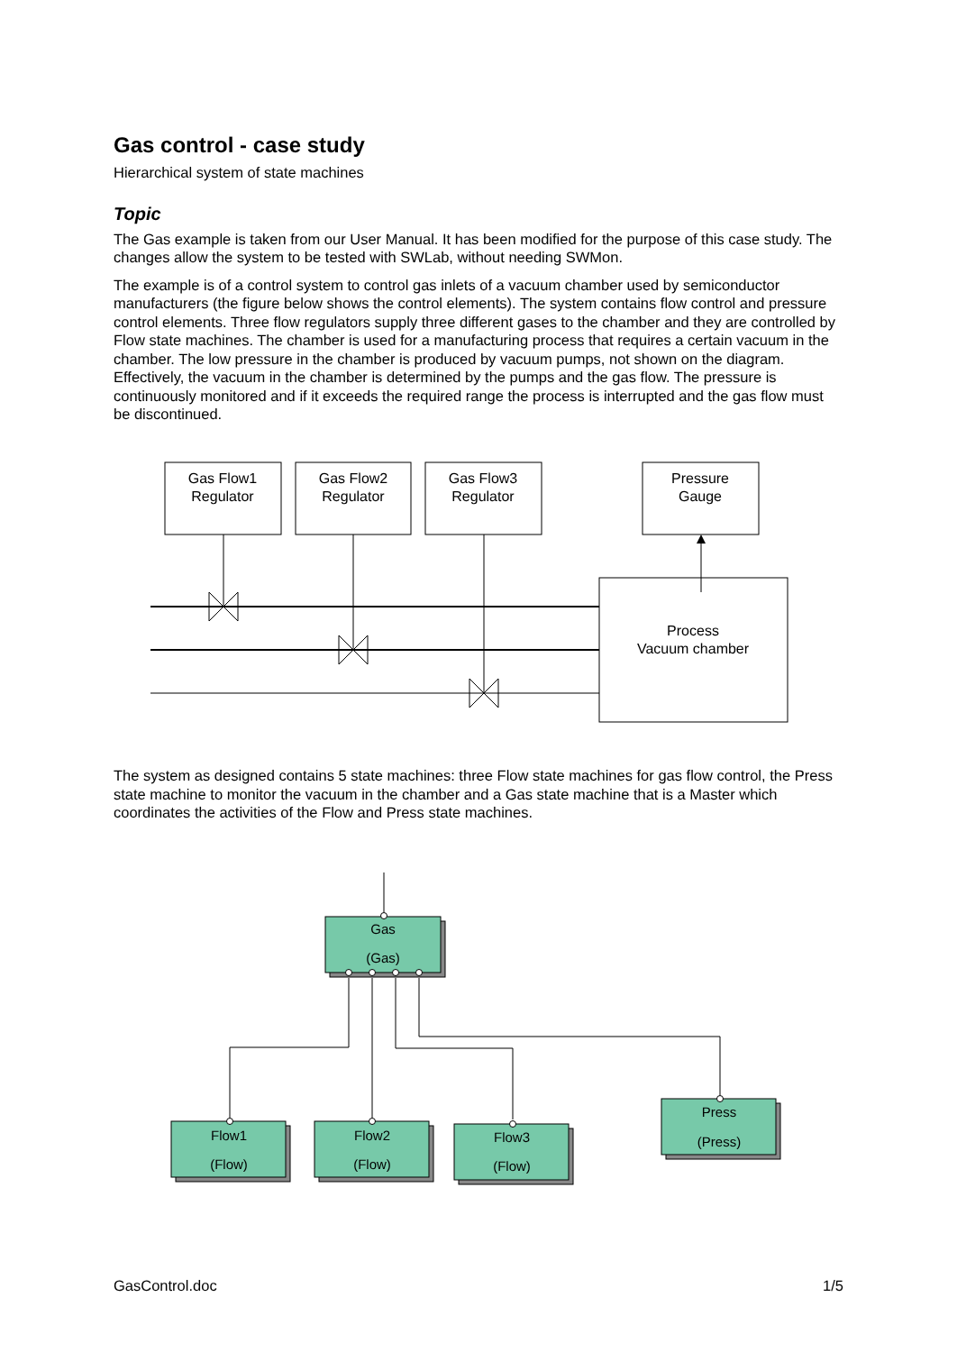Gas control - case study
Hierarchical system of state machines
Topic
The Gas example is taken from our User Manual. It has been modified for the purpose of this case study. The changes allow the system to be tested with SWLab, without needing SWMon.
The example is of a control system to control gas inlets of a vacuum chamber used by semiconductor manufacturers (the figure below shows the control elements). The system contains flow control and pressure control elements. Three flow regulators supply three different gases to the chamber and they are controlled by Flow state machines. The chamber is used for a manufacturing process that requires a certain vacuum in the chamber. The low pressure in the chamber is produced by vacuum pumps, not shown on the diagram. Effectively, the vacuum in the chamber is determined by the pumps and the gas flow. The pressure is continuously monitored and if it exceeds the required range the process is interrupted and the gas flow must be discontinued.
Gas Flow1
Regulator
Gas Flow2
Regulator
Gas Flow3
Regulator
Pressure
Gauge
Process
Vacuum chamber
The system as designed contains 5 state machines: three Flow state machines for gas flow control, the Press state machine to monitor the vacuum in the chamber and a Gas state machine that is a Master which coordinates the activities of the Flow and Press state machines.
Gas
(Gas)
Flow1
(Flow)
Flow2
(Flow)
Flow3
(Flow)
Press
(Press)
GasControl.doc 1/5